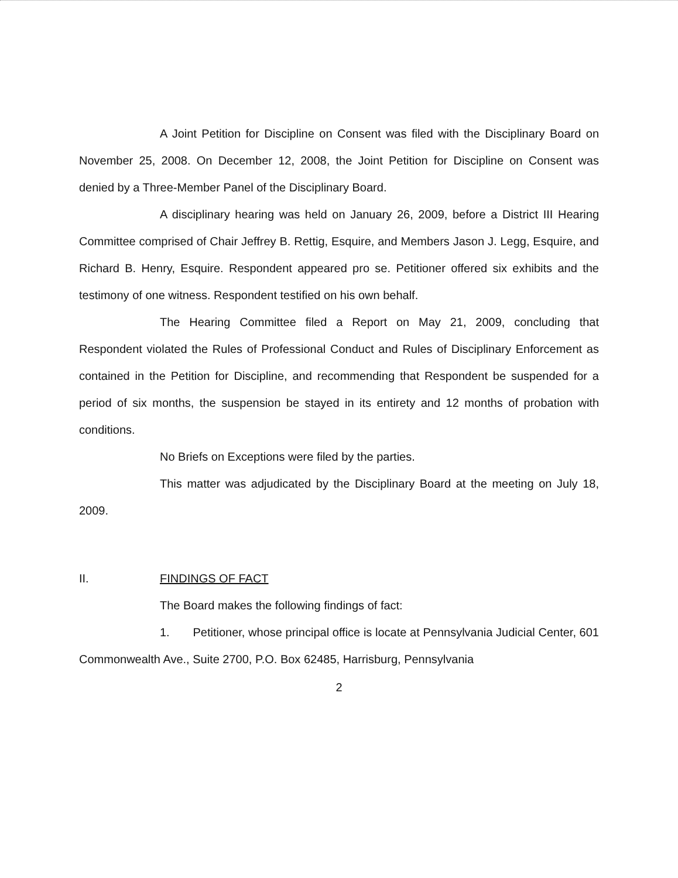A Joint Petition for Discipline on Consent was filed with the Disciplinary Board on November 25, 2008. On December 12, 2008, the Joint Petition for Discipline on Consent was denied by a Three-Member Panel of the Disciplinary Board.
A disciplinary hearing was held on January 26, 2009, before a District III Hearing Committee comprised of Chair Jeffrey B. Rettig, Esquire, and Members Jason J. Legg, Esquire, and Richard B. Henry, Esquire. Respondent appeared pro se. Petitioner offered six exhibits and the testimony of one witness. Respondent testified on his own behalf.
The Hearing Committee filed a Report on May 21, 2009, concluding that Respondent violated the Rules of Professional Conduct and Rules of Disciplinary Enforcement as contained in the Petition for Discipline, and recommending that Respondent be suspended for a period of six months, the suspension be stayed in its entirety and 12 months of probation with conditions.
No Briefs on Exceptions were filed by the parties.
This matter was adjudicated by the Disciplinary Board at the meeting on July 18, 2009.
II. FINDINGS OF FACT
The Board makes the following findings of fact:
1. Petitioner, whose principal office is locate at Pennsylvania Judicial Center, 601 Commonwealth Ave., Suite 2700, P.O. Box 62485, Harrisburg, Pennsylvania
2